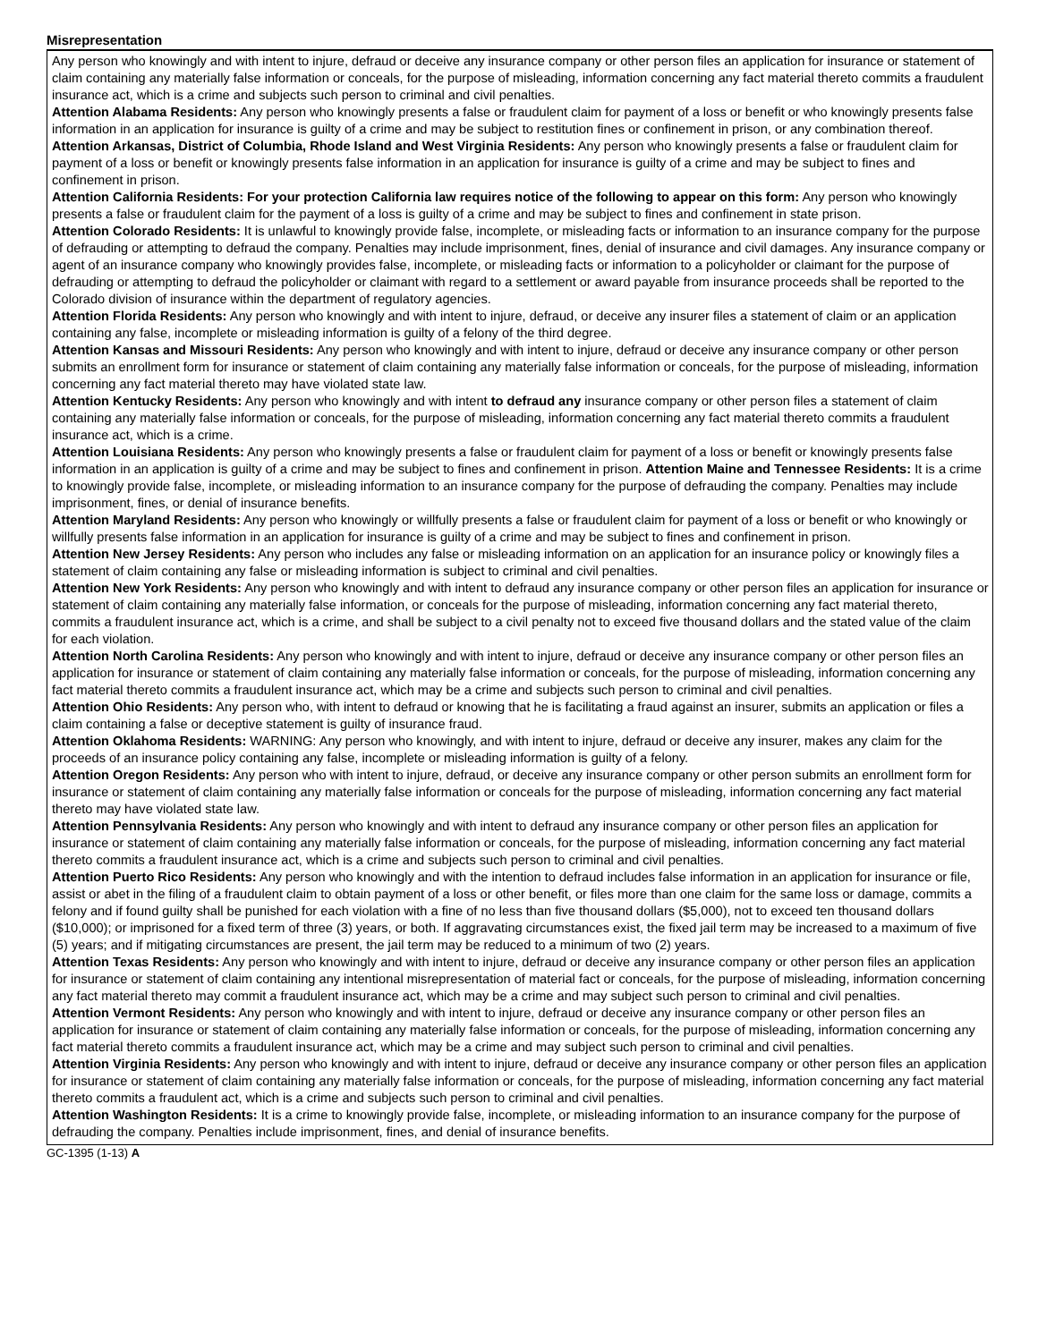Misrepresentation
Any person who knowingly and with intent to injure, defraud or deceive any insurance company or other person files an application for insurance or statement of claim containing any materially false information or conceals, for the purpose of misleading, information concerning any fact material thereto commits a fraudulent insurance act, which is a crime and subjects such person to criminal and civil penalties.
Attention Alabama Residents: Any person who knowingly presents a false or fraudulent claim for payment of a loss or benefit or who knowingly presents false information in an application for insurance is guilty of a crime and may be subject to restitution fines or confinement in prison, or any combination thereof.
Attention Arkansas, District of Columbia, Rhode Island and West Virginia Residents: Any person who knowingly presents a false or fraudulent claim for payment of a loss or benefit or knowingly presents false information in an application for insurance is guilty of a crime and may be subject to fines and confinement in prison.
Attention California Residents: For your protection California law requires notice of the following to appear on this form: Any person who knowingly presents a false or fraudulent claim for the payment of a loss is guilty of a crime and may be subject to fines and confinement in state prison.
Attention Colorado Residents: It is unlawful to knowingly provide false, incomplete, or misleading facts or information to an insurance company for the purpose of defrauding or attempting to defraud the company. Penalties may include imprisonment, fines, denial of insurance and civil damages. Any insurance company or agent of an insurance company who knowingly provides false, incomplete, or misleading facts or information to a policyholder or claimant for the purpose of defrauding or attempting to defraud the policyholder or claimant with regard to a settlement or award payable from insurance proceeds shall be reported to the Colorado division of insurance within the department of regulatory agencies.
Attention Florida Residents: Any person who knowingly and with intent to injure, defraud, or deceive any insurer files a statement of claim or an application containing any false, incomplete or misleading information is guilty of a felony of the third degree.
Attention Kansas and Missouri Residents: Any person who knowingly and with intent to injure, defraud or deceive any insurance company or other person submits an enrollment form for insurance or statement of claim containing any materially false information or conceals, for the purpose of misleading, information concerning any fact material thereto may have violated state law.
Attention Kentucky Residents: Any person who knowingly and with intent to defraud any insurance company or other person files a statement of claim containing any materially false information or conceals, for the purpose of misleading, information concerning any fact material thereto commits a fraudulent insurance act, which is a crime.
Attention Louisiana Residents: Any person who knowingly presents a false or fraudulent claim for payment of a loss or benefit or knowingly presents false information in an application is guilty of a crime and may be subject to fines and confinement in prison. Attention Maine and Tennessee Residents: It is a crime to knowingly provide false, incomplete, or misleading information to an insurance company for the purpose of defrauding the company. Penalties may include imprisonment, fines, or denial of insurance benefits.
Attention Maryland Residents: Any person who knowingly or willfully presents a false or fraudulent claim for payment of a loss or benefit or who knowingly or willfully presents false information in an application for insurance is guilty of a crime and may be subject to fines and confinement in prison.
Attention New Jersey Residents: Any person who includes any false or misleading information on an application for an insurance policy or knowingly files a statement of claim containing any false or misleading information is subject to criminal and civil penalties.
Attention New York Residents: Any person who knowingly and with intent to defraud any insurance company or other person files an application for insurance or statement of claim containing any materially false information, or conceals for the purpose of misleading, information concerning any fact material thereto, commits a fraudulent insurance act, which is a crime, and shall be subject to a civil penalty not to exceed five thousand dollars and the stated value of the claim for each violation.
Attention North Carolina Residents: Any person who knowingly and with intent to injure, defraud or deceive any insurance company or other person files an application for insurance or statement of claim containing any materially false information or conceals, for the purpose of misleading, information concerning any fact material thereto commits a fraudulent insurance act, which may be a crime and subjects such person to criminal and civil penalties.
Attention Ohio Residents: Any person who, with intent to defraud or knowing that he is facilitating a fraud against an insurer, submits an application or files a claim containing a false or deceptive statement is guilty of insurance fraud.
Attention Oklahoma Residents: WARNING: Any person who knowingly, and with intent to injure, defraud or deceive any insurer, makes any claim for the proceeds of an insurance policy containing any false, incomplete or misleading information is guilty of a felony.
Attention Oregon Residents: Any person who with intent to injure, defraud, or deceive any insurance company or other person submits an enrollment form for insurance or statement of claim containing any materially false information or conceals for the purpose of misleading, information concerning any fact material thereto may have violated state law.
Attention Pennsylvania Residents: Any person who knowingly and with intent to defraud any insurance company or other person files an application for insurance or statement of claim containing any materially false information or conceals, for the purpose of misleading, information concerning any fact material thereto commits a fraudulent insurance act, which is a crime and subjects such person to criminal and civil penalties.
Attention Puerto Rico Residents: Any person who knowingly and with the intention to defraud includes false information in an application for insurance or file, assist or abet in the filing of a fraudulent claim to obtain payment of a loss or other benefit, or files more than one claim for the same loss or damage, commits a felony and if found guilty shall be punished for each violation with a fine of no less than five thousand dollars ($5,000), not to exceed ten thousand dollars ($10,000); or imprisoned for a fixed term of three (3) years, or both. If aggravating circumstances exist, the fixed jail term may be increased to a maximum of five (5) years; and if mitigating circumstances are present, the jail term may be reduced to a minimum of two (2) years.
Attention Texas Residents: Any person who knowingly and with intent to injure, defraud or deceive any insurance company or other person files an application for insurance or statement of claim containing any intentional misrepresentation of material fact or conceals, for the purpose of misleading, information concerning any fact material thereto may commit a fraudulent insurance act, which may be a crime and may subject such person to criminal and civil penalties.
Attention Vermont Residents: Any person who knowingly and with intent to injure, defraud or deceive any insurance company or other person files an application for insurance or statement of claim containing any materially false information or conceals, for the purpose of misleading, information concerning any fact material thereto commits a fraudulent insurance act, which may be a crime and may subject such person to criminal and civil penalties.
Attention Virginia Residents: Any person who knowingly and with intent to injure, defraud or deceive any insurance company or other person files an application for insurance or statement of claim containing any materially false information or conceals, for the purpose of misleading, information concerning any fact material thereto commits a fraudulent act, which is a crime and subjects such person to criminal and civil penalties.
Attention Washington Residents: It is a crime to knowingly provide false, incomplete, or misleading information to an insurance company for the purpose of defrauding the company. Penalties include imprisonment, fines, and denial of insurance benefits.
GC-1395 (1-13) A